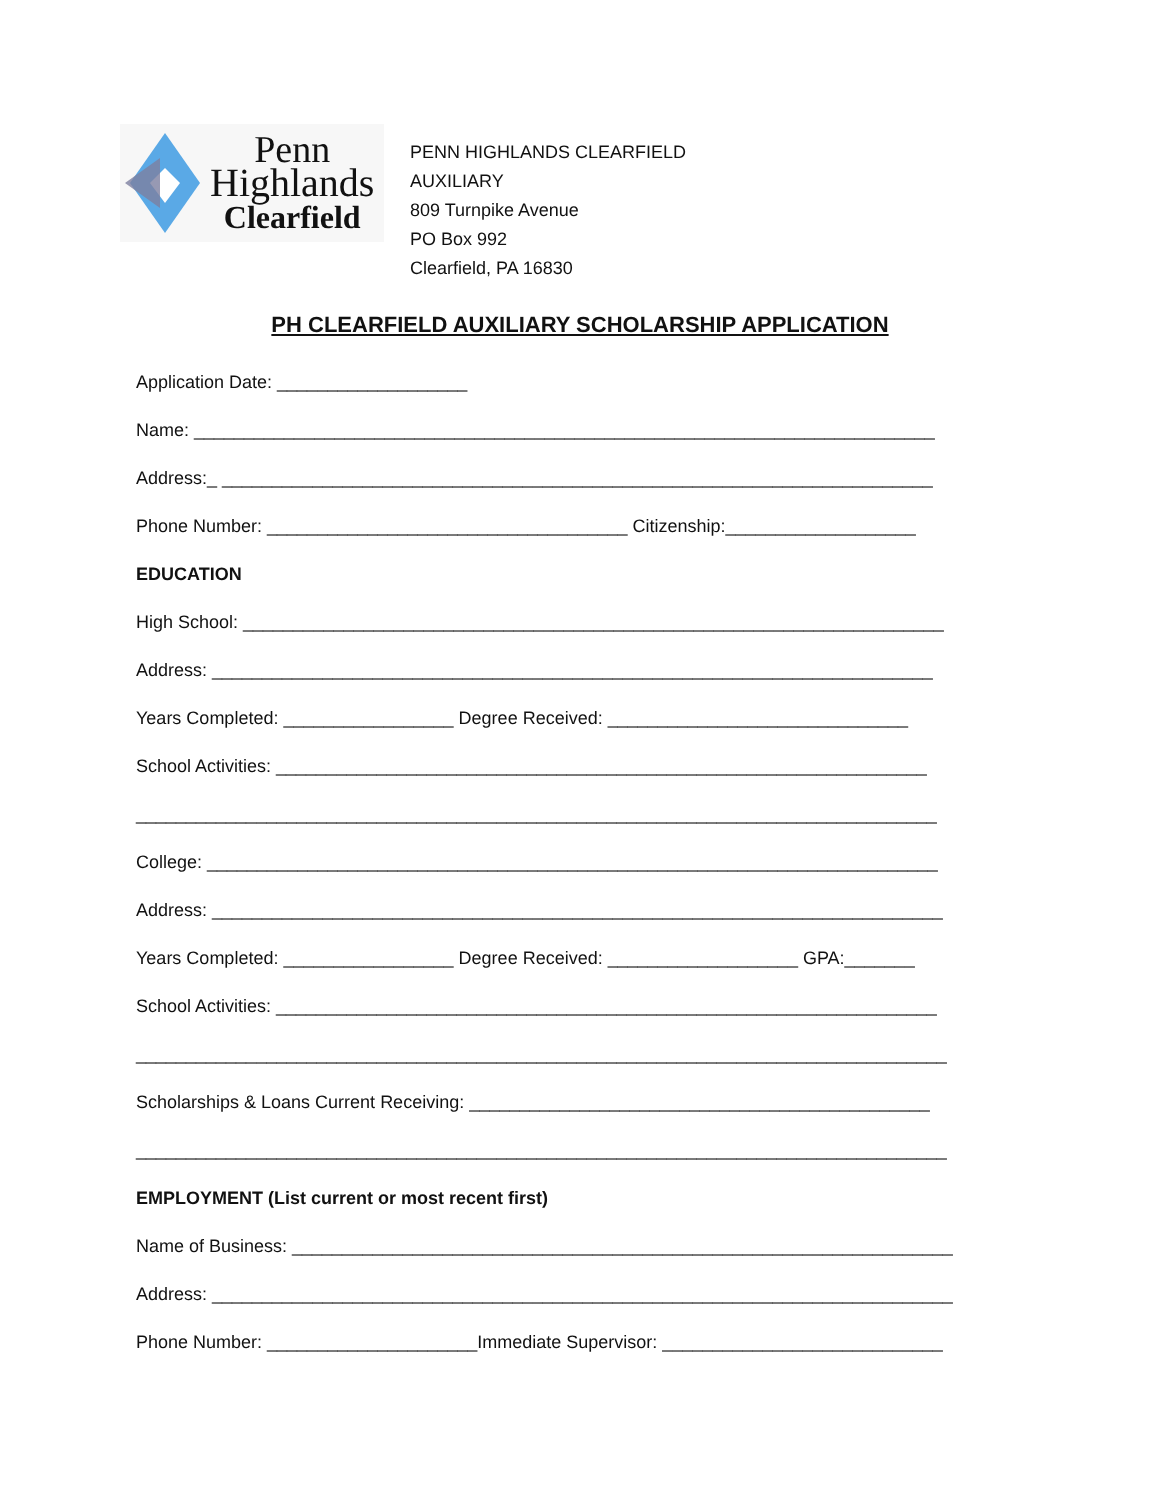Penn
Highlands
Clearfield
PENN HIGHLANDS CLEARFIELD
AUXILIARY
809 Turnpike Avenue
PO Box 992
Clearfield, PA 16830
PH CLEARFIELD AUXILIARY SCHOLARSHIP APPLICATION
Application Date: ___________________
Name: __________________________________________________________________________
Address:_ _______________________________________________________________________
Phone Number: ____________________________________ Citizenship:___________________
EDUCATION
High School: ______________________________________________________________________
Address: ________________________________________________________________________
Years Completed: _________________ Degree Received: ______________________________
School Activities: _________________________________________________________________
________________________________________________________________________________
College: _________________________________________________________________________
Address: _________________________________________________________________________
Years Completed: _________________ Degree Received: ___________________ GPA:_______
School Activities: __________________________________________________________________
_________________________________________________________________________________
Scholarships & Loans Current Receiving: ______________________________________________
_________________________________________________________________________________
EMPLOYMENT (List current or most recent first)
Name of Business: __________________________________________________________________
Address: __________________________________________________________________________
Phone Number: _____________________Immediate Supervisor: ____________________________